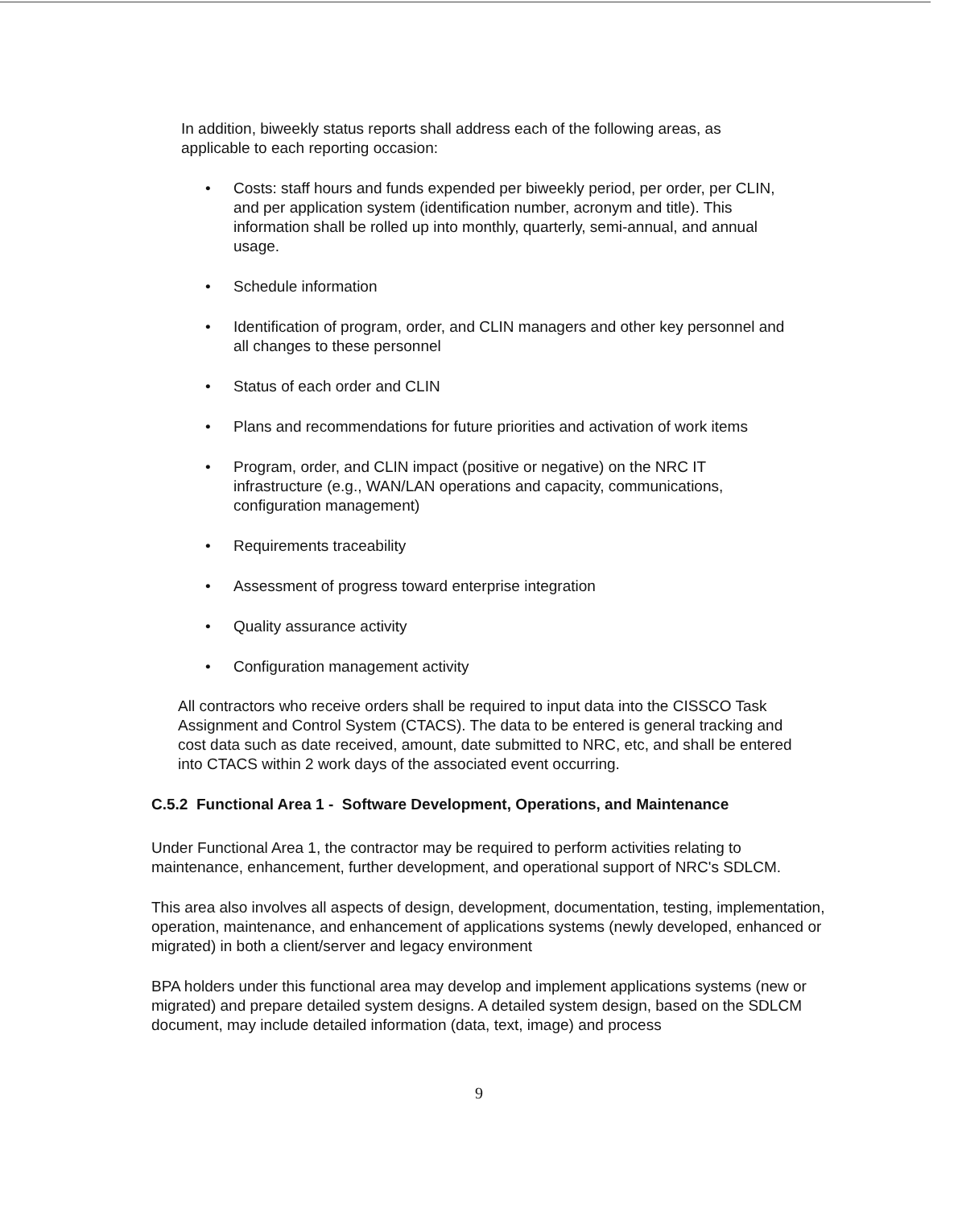In addition, biweekly status reports shall address each of the following areas, as applicable to each reporting occasion:
• Costs: staff hours and funds expended per biweekly period, per order, per CLIN, and per application system (identification number, acronym and title). This information shall be rolled up into monthly, quarterly, semi-annual, and annual usage.
• Schedule information
• Identification of program, order, and CLIN managers and other key personnel and all changes to these personnel
• Status of each order and CLIN
• Plans and recommendations for future priorities and activation of work items
• Program, order, and CLIN impact (positive or negative) on the NRC IT infrastructure (e.g., WAN/LAN operations and capacity, communications, configuration management)
• Requirements traceability
• Assessment of progress toward enterprise integration
• Quality assurance activity
• Configuration management activity
All contractors who receive orders shall be required to input data into the CISSCO Task Assignment and Control System (CTACS). The data to be entered is general tracking and cost data such as date received, amount, date submitted to NRC, etc, and shall be entered into CTACS within 2 work days of the associated event occurring.
C.5.2 Functional Area 1 - Software Development, Operations, and Maintenance
Under Functional Area 1, the contractor may be required to perform activities relating to maintenance, enhancement, further development, and operational support of NRC's SDLCM.
This area also involves all aspects of design, development, documentation, testing, implementation, operation, maintenance, and enhancement of applications systems (newly developed, enhanced or migrated) in both a client/server and legacy environment
BPA holders under this functional area may develop and implement applications systems (new or migrated) and prepare detailed system designs. A detailed system design, based on the SDLCM document, may include detailed information (data, text, image) and process
9